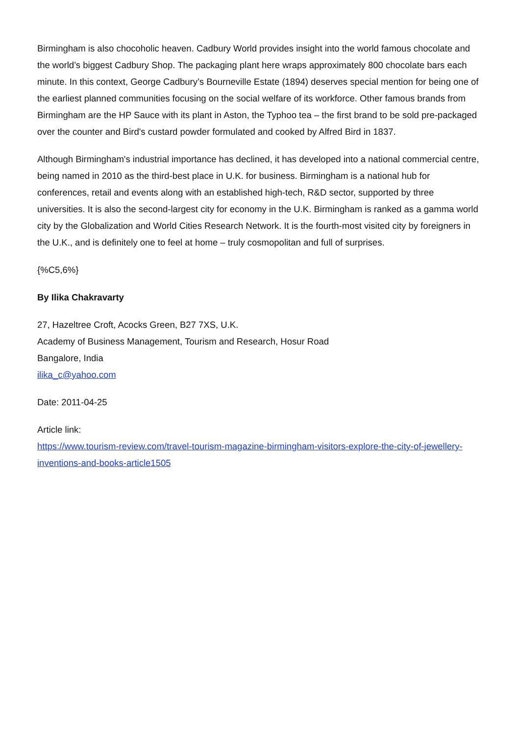Birmingham is also chocoholic heaven. Cadbury World provides insight into the world famous chocolate and the world’s biggest Cadbury Shop. The packaging plant here wraps approximately 800 chocolate bars each minute. In this context, George Cadbury’s Bourneville Estate (1894) deserves special mention for being one of the earliest planned communities focusing on the social welfare of its workforce. Other famous brands from Birmingham are the HP Sauce with its plant in Aston, the Typhoo tea – the first brand to be sold pre-packaged over the counter and Bird's custard powder formulated and cooked by Alfred Bird in 1837.
Although Birmingham's industrial importance has declined, it has developed into a national commercial centre, being named in 2010 as the third-best place in U.K. for business. Birmingham is a national hub for conferences, retail and events along with an established high-tech, R&D sector, supported by three universities. It is also the second-largest city for economy in the U.K. Birmingham is ranked as a gamma world city by the Globalization and World Cities Research Network. It is the fourth-most visited city by foreigners in the U.K., and is definitely one to feel at home – truly cosmopolitan and full of surprises.
{%C5,6%}
By Ilika Chakravarty
27, Hazeltree Croft, Acocks Green, B27 7XS, U.K.
Academy of Business Management, Tourism and Research, Hosur Road
Bangalore, India
ilika_c@yahoo.com
Date: 2011-04-25
Article link:
https://www.tourism-review.com/travel-tourism-magazine-birmingham-visitors-explore-the-city-of-jewellery-inventions-and-books-article1505